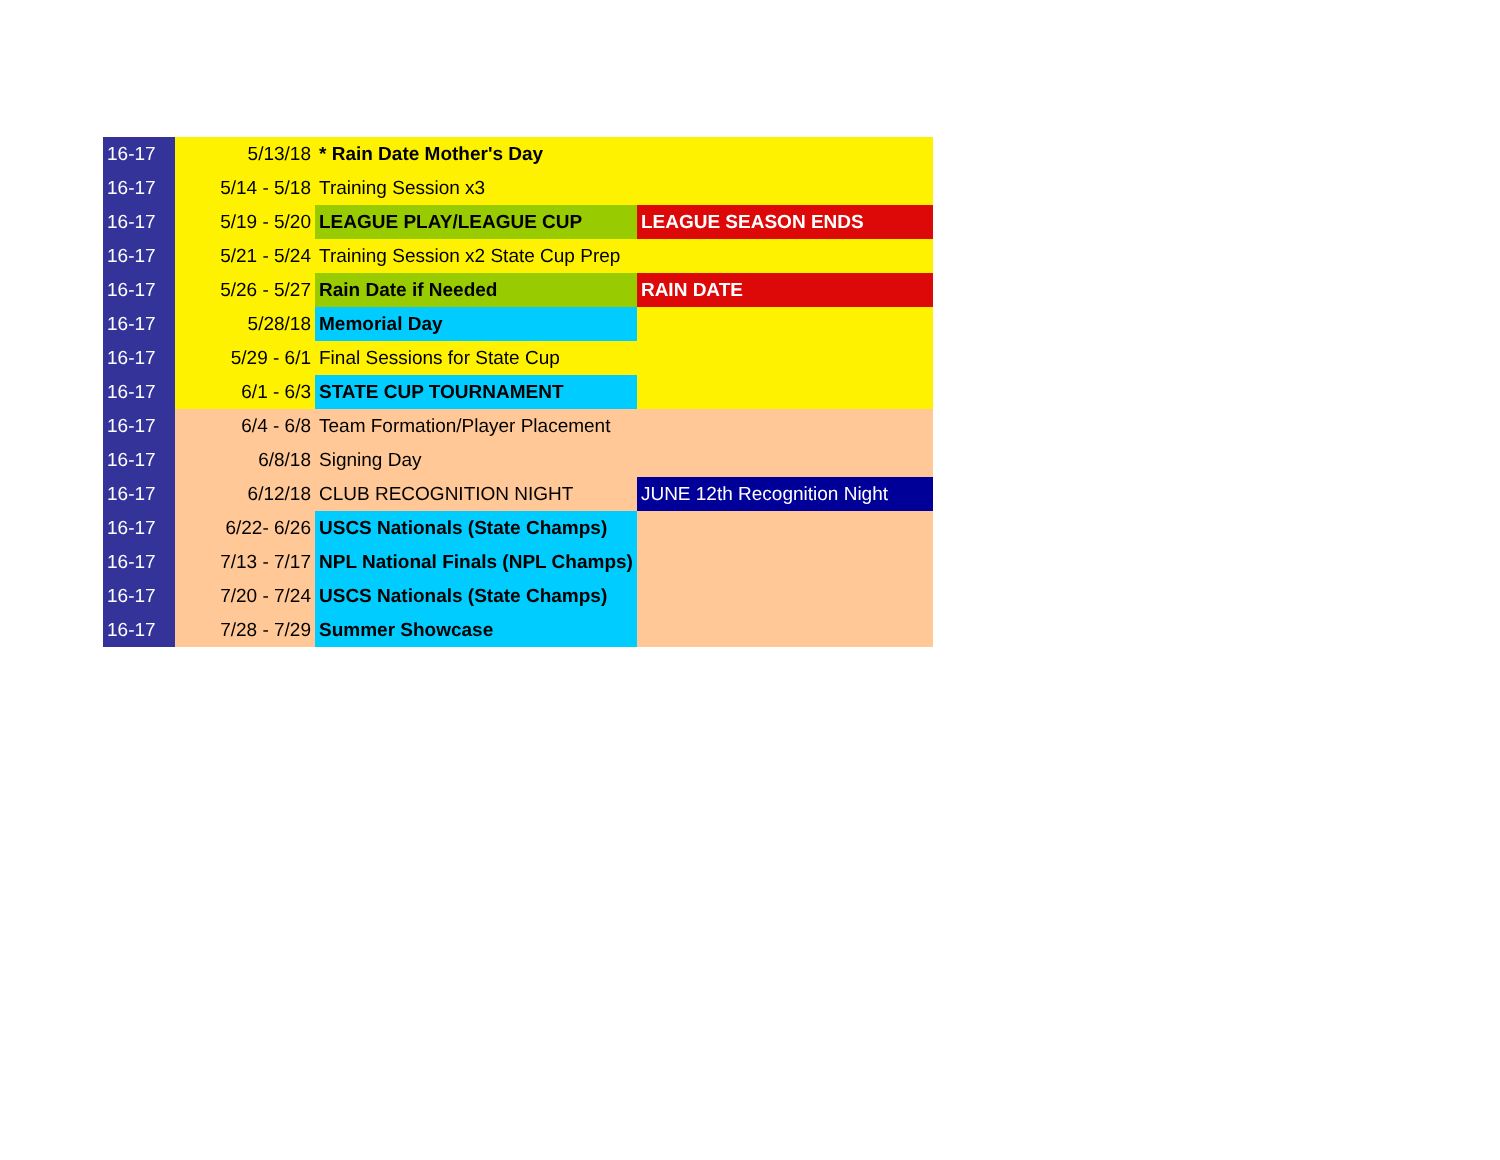| 16-17 | 5/13/18 | * Rain Date Mother's Day | |
| 16-17 | 5/14 - 5/18 | Training Session x3 | |
| 16-17 | 5/19 - 5/20 | LEAGUE PLAY/LEAGUE CUP | LEAGUE SEASON ENDS |
| 16-17 | 5/21 - 5/24 | Training Session x2 State Cup Prep | |
| 16-17 | 5/26 - 5/27 | Rain Date if Needed | RAIN DATE |
| 16-17 | 5/28/18 | Memorial Day | |
| 16-17 | 5/29 - 6/1 | Final Sessions for State Cup | |
| 16-17 | 6/1 - 6/3 | STATE CUP TOURNAMENT | |
| 16-17 | 6/4 - 6/8 | Team Formation/Player Placement | |
| 16-17 | 6/8/18 | Signing Day | |
| 16-17 | 6/12/18 | CLUB RECOGNITION NIGHT | JUNE 12th Recognition Night |
| 16-17 | 6/22- 6/26 | USCS Nationals (State Champs) | |
| 16-17 | 7/13 - 7/17 | NPL National Finals (NPL Champs) | |
| 16-17 | 7/20 - 7/24 | USCS Nationals (State Champs) | |
| 16-17 | 7/28 - 7/29 | Summer Showcase | |